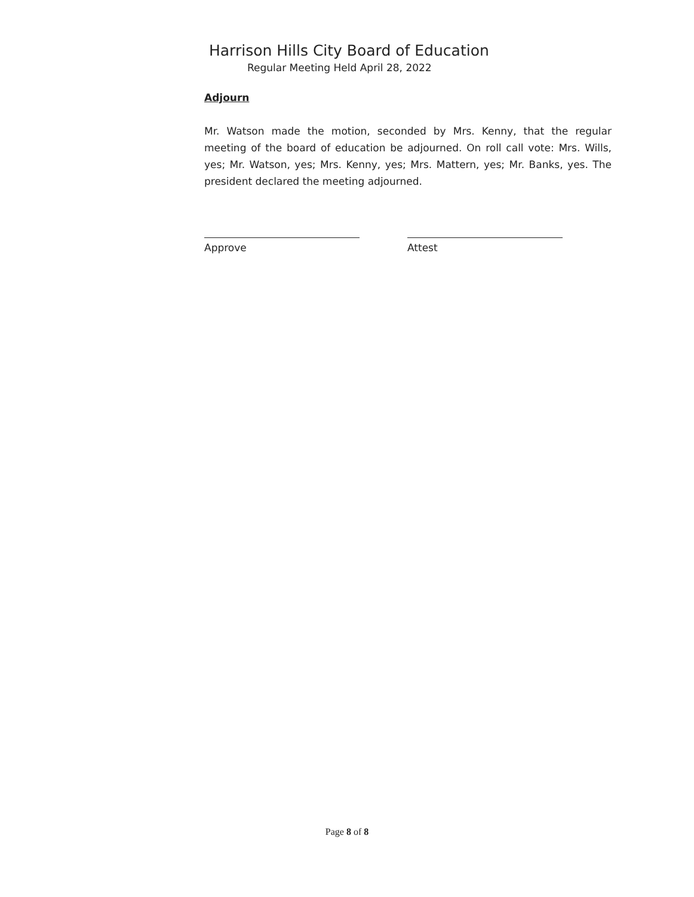Harrison Hills City Board of Education
Regular Meeting Held April 28, 2022
Adjourn
Mr. Watson made the motion, seconded by Mrs. Kenny, that the regular meeting of the board of education be adjourned. On roll call vote: Mrs. Wills, yes; Mr. Watson, yes; Mrs. Kenny, yes; Mrs. Mattern, yes; Mr. Banks, yes. The president declared the meeting adjourned.
Approve Attest
Page 8 of 8